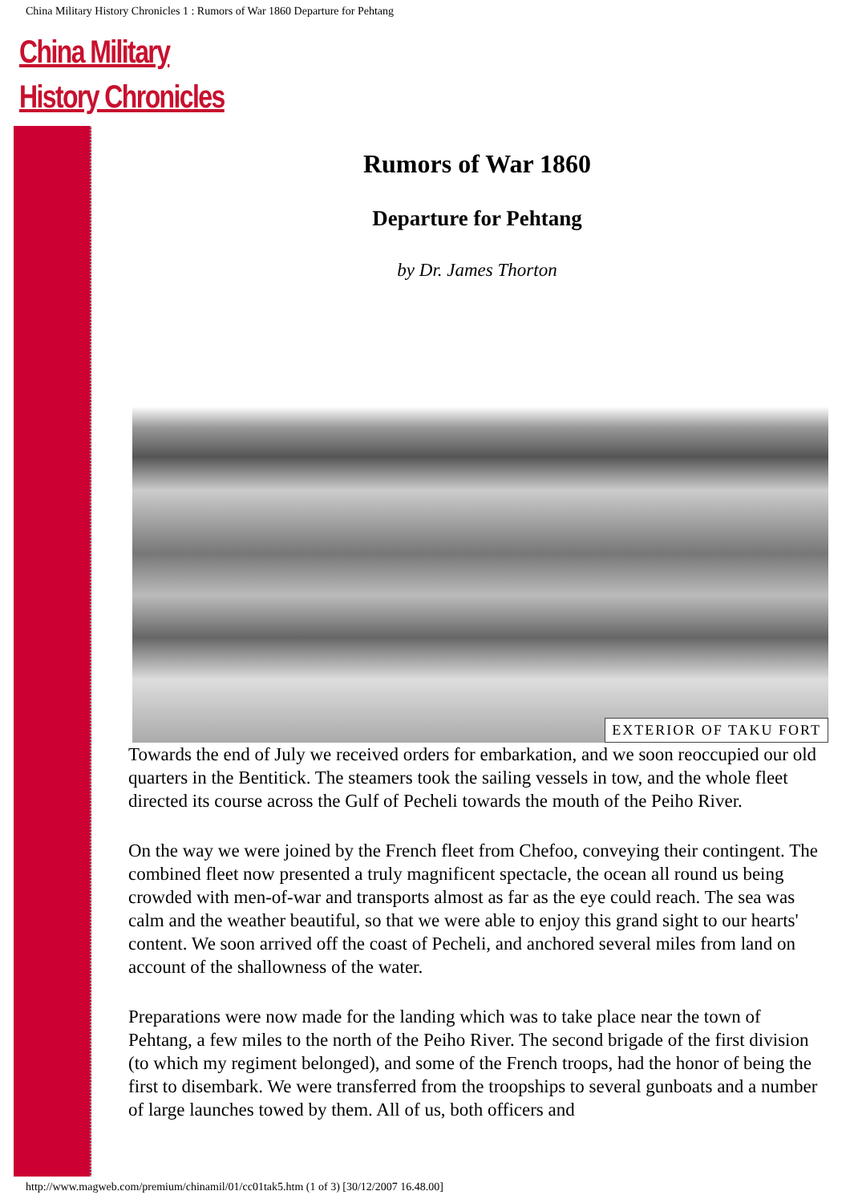China Military History Chronicles 1 : Rumors of War 1860 Departure for Pehtang
China Military
History Chronicles
Rumors of War 1860
Departure for Pehtang
by Dr. James Thorton
EXTERIOR OF TAKU FORT
Towards the end of July we received orders for embarkation, and we soon reoccupied our old quarters in the Bentitick. The steamers took the sailing vessels in tow, and the whole fleet directed its course across the Gulf of Pecheli towards the mouth of the Peiho River.
On the way we were joined by the French fleet from Chefoo, conveying their contingent. The combined fleet now presented a truly magnificent spectacle, the ocean all round us being crowded with men-of-war and transports almost as far as the eye could reach. The sea was calm and the weather beautiful, so that we were able to enjoy this grand sight to our hearts' content. We soon arrived off the coast of Pecheli, and anchored several miles from land on account of the shallowness of the water.
Preparations were now made for the landing which was to take place near the town of Pehtang, a few miles to the north of the Peiho River. The second brigade of the first division (to which my regiment belonged), and some of the French troops, had the honor of being the first to disembark. We were transferred from the troopships to several gunboats and a number of large launches towed by them. All of us, both officers and
http://www.magweb.com/premium/chinamil/01/cc01tak5.htm (1 of 3) [30/12/2007 16.48.00]